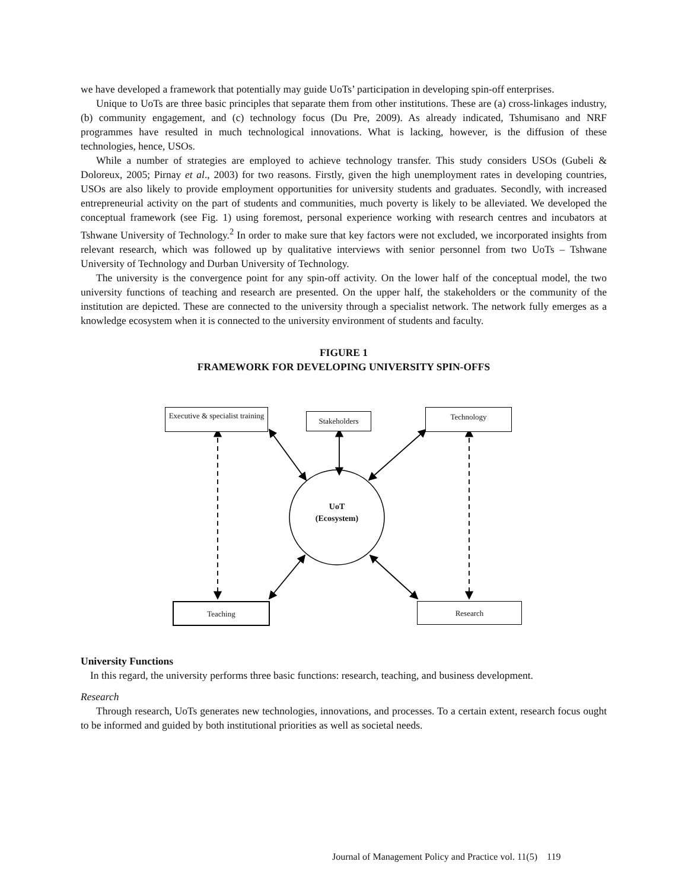we have developed a framework that potentially may guide UoTs’ participation in developing spin-off enterprises.
Unique to UoTs are three basic principles that separate them from other institutions. These are (a) cross-linkages industry, (b) community engagement, and (c) technology focus (Du Pre, 2009). As already indicated, Tshumisano and NRF programmes have resulted in much technological innovations. What is lacking, however, is the diffusion of these technologies, hence, USOs.
While a number of strategies are employed to achieve technology transfer. This study considers USOs (Gubeli & Doloreux, 2005; Pirnay et al., 2003) for two reasons. Firstly, given the high unemployment rates in developing countries, USOs are also likely to provide employment opportunities for university students and graduates. Secondly, with increased entrepreneurial activity on the part of students and communities, much poverty is likely to be alleviated. We developed the conceptual framework (see Fig. 1) using foremost, personal experience working with research centres and incubators at Tshwane University of Technology.<sup>2</sup> In order to make sure that key factors were not excluded, we incorporated insights from relevant research, which was followed up by qualitative interviews with senior personnel from two UoTs – Tshwane University of Technology and Durban University of Technology.
The university is the convergence point for any spin-off activity. On the lower half of the conceptual model, the two university functions of teaching and research are presented. On the upper half, the stakeholders or the community of the institution are depicted. These are connected to the university through a specialist network. The network fully emerges as a knowledge ecosystem when it is connected to the university environment of students and faculty.
FIGURE 1
FRAMEWORK FOR DEVELOPING UNIVERSITY SPIN-OFFS
Executive & specialist training
Stakeholders Technology
UoT
(Ecosystem)
Teaching Research
University Functions
In this regard, the university performs three basic functions: research, teaching, and business development.
Research
Through research, UoTs generates new technologies, innovations, and processes. To a certain extent, research focus ought to be informed and guided by both institutional priorities as well as societal needs.
Journal of Management Policy and Practice vol. 11(5) 119